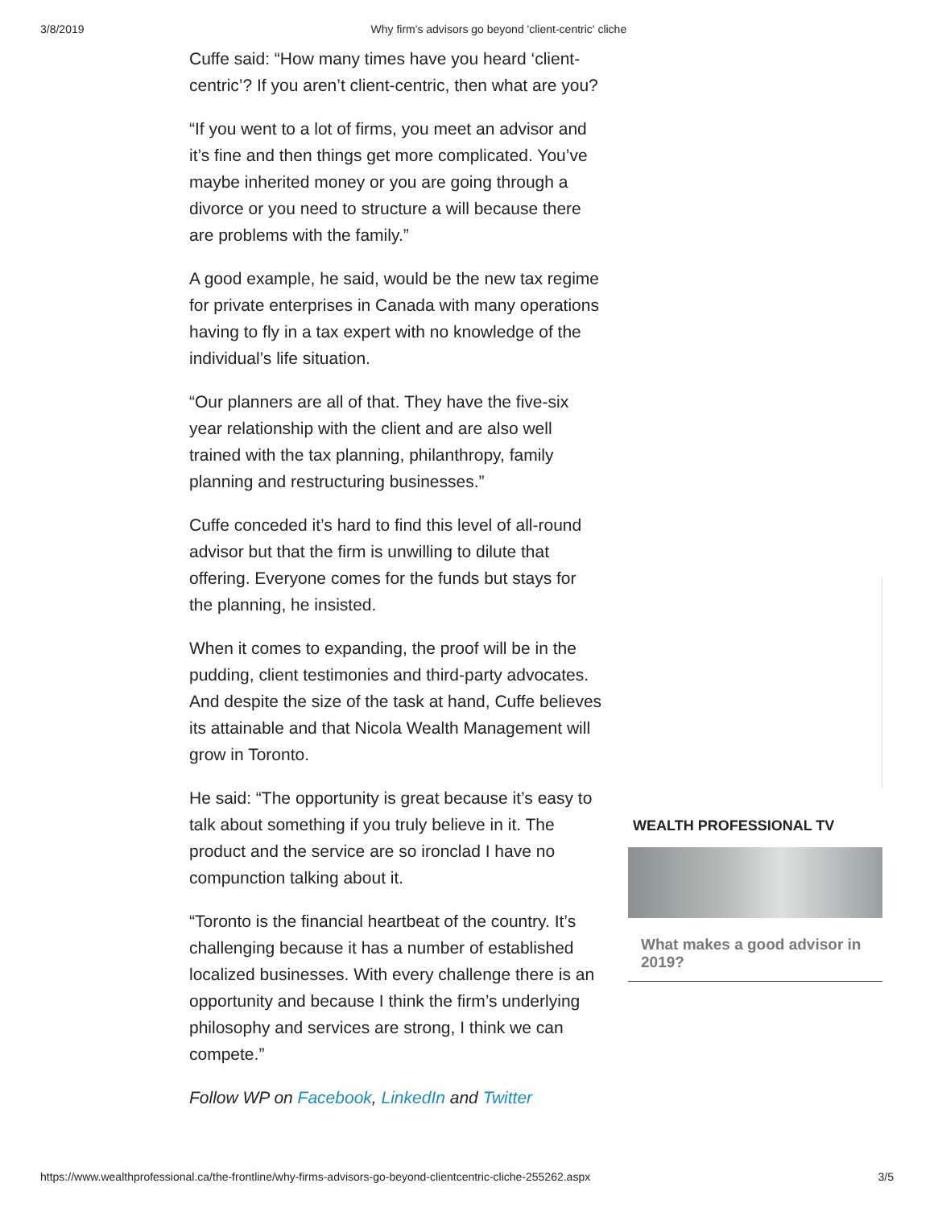3/8/2019 Why firm's advisors go beyond 'client-centric' cliche
Cuffe said: “How many times have you heard ‘client-centric’? If you aren’t client-centric, then what are you?
“If you went to a lot of firms, you meet an advisor and it’s fine and then things get more complicated. You’ve maybe inherited money or you are going through a divorce or you need to structure a will because there are problems with the family.”
A good example, he said, would be the new tax regime for private enterprises in Canada with many operations having to fly in a tax expert with no knowledge of the individual’s life situation.
“Our planners are all of that. They have the five-six year relationship with the client and are also well trained with the tax planning, philanthropy, family planning and restructuring businesses.”
Cuffe conceded it’s hard to find this level of all-round advisor but that the firm is unwilling to dilute that offering. Everyone comes for the funds but stays for the planning, he insisted.
When it comes to expanding, the proof will be in the pudding, client testimonies and third-party advocates. And despite the size of the task at hand, Cuffe believes its attainable and that Nicola Wealth Management will grow in Toronto.
He said: “The opportunity is great because it’s easy to talk about something if you truly believe in it. The product and the service are so ironclad I have no compunction talking about it.
“Toronto is the financial heartbeat of the country. It’s challenging because it has a number of established localized businesses. With every challenge there is an opportunity and because I think the firm’s underlying philosophy and services are strong, I think we can compete.”
Follow WP on Facebook, LinkedIn and Twitter
WEALTH PROFESSIONAL TV
What makes a good advisor in 2019?
https://www.wealthprofessional.ca/the-frontline/why-firms-advisors-go-beyond-clientcentric-cliche-255262.aspx 3/5